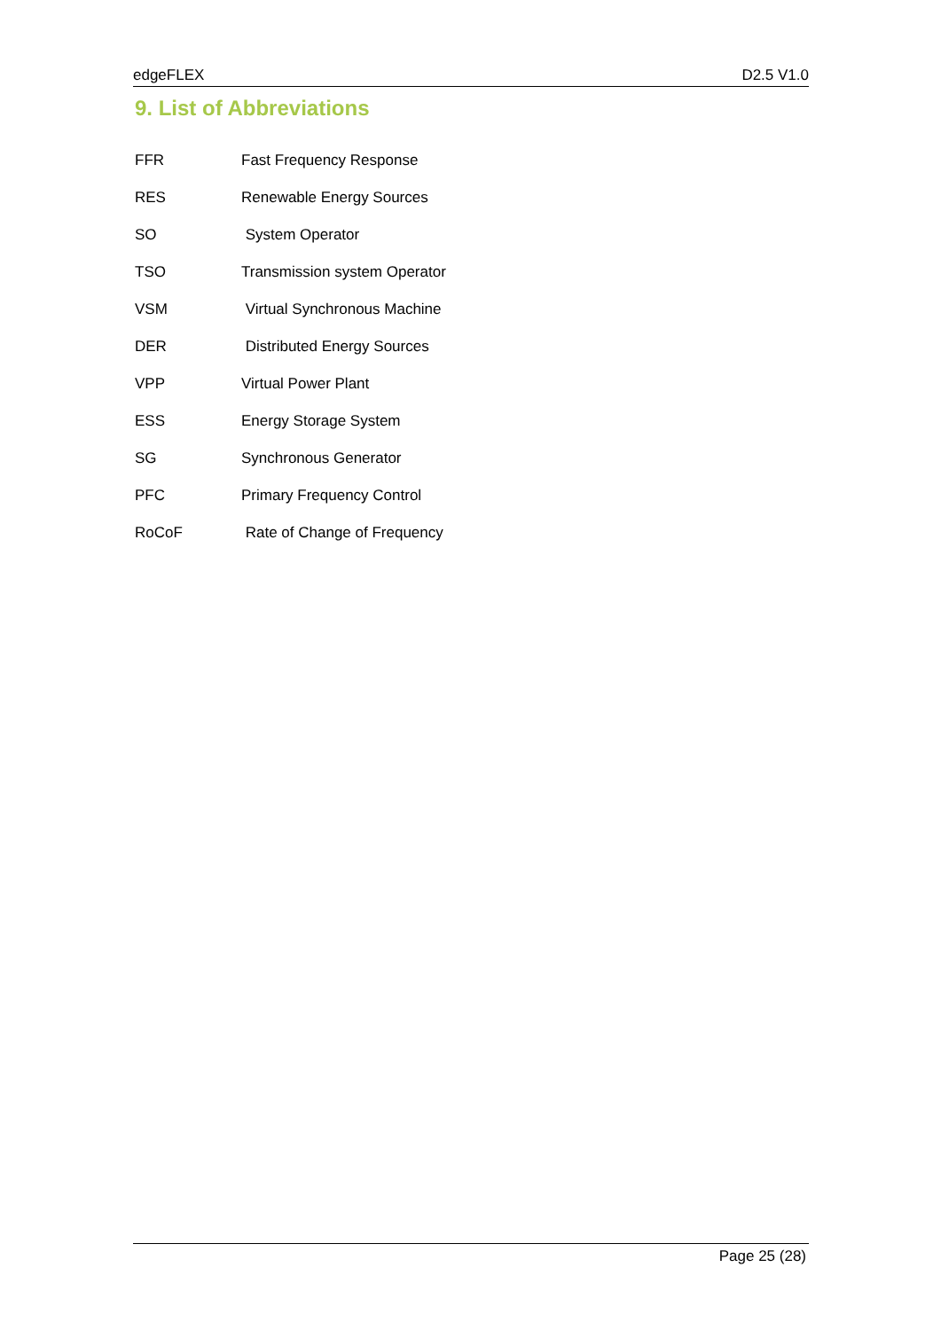edgeFLEX D2.5 V1.0
9. List of Abbreviations
| FFR | Fast Frequency Response |
| RES | Renewable Energy Sources |
| SO | System Operator |
| TSO | Transmission system Operator |
| VSM | Virtual Synchronous Machine |
| DER | Distributed Energy Sources |
| VPP | Virtual Power Plant |
| ESS | Energy Storage System |
| SG | Synchronous Generator |
| PFC | Primary Frequency Control |
| RoCoF | Rate of Change of Frequency |
Page 25 (28)